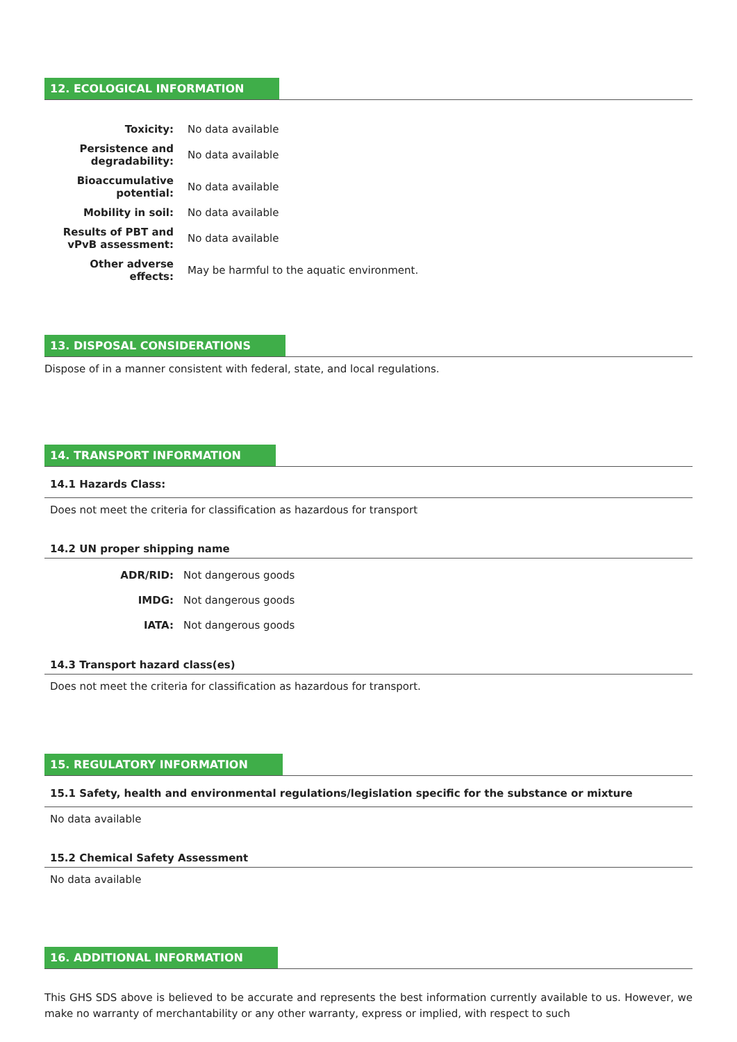12. ECOLOGICAL INFORMATION
| Toxicity: | No data available |
| Persistence and degradability: | No data available |
| Bioaccumulative potential: | No data available |
| Mobility in soil: | No data available |
| Results of PBT and vPvB assessment: | No data available |
| Other adverse effects: | May be harmful to the aquatic environment. |
13. DISPOSAL CONSIDERATIONS
Dispose of in a manner consistent with federal, state, and local regulations.
14. TRANSPORT INFORMATION
14.1 Hazards Class:
Does not meet the criteria for classification as hazardous for transport
14.2 UN proper shipping name
| ADR/RID: | Not dangerous goods |
| IMDG: | Not dangerous goods |
| IATA: | Not dangerous goods |
14.3 Transport hazard class(es)
Does not meet the criteria for classification as hazardous for transport.
15. REGULATORY INFORMATION
15.1 Safety, health and environmental regulations/legislation specific for the substance or mixture
No data available
15.2 Chemical Safety Assessment
No data available
16. ADDITIONAL INFORMATION
This GHS SDS above is believed to be accurate and represents the best information currently available to us. However, we make no warranty of merchantability or any other warranty, express or implied, with respect to such